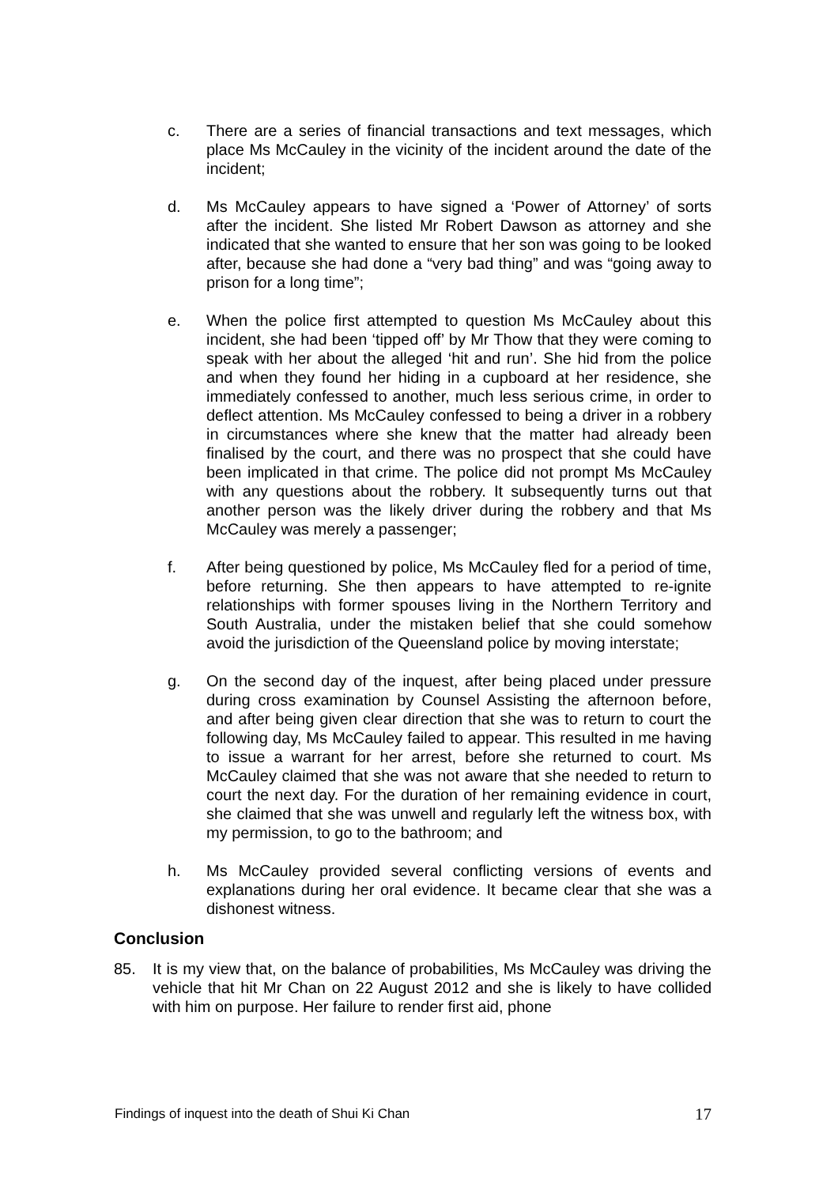c. There are a series of financial transactions and text messages, which place Ms McCauley in the vicinity of the incident around the date of the incident;
d. Ms McCauley appears to have signed a ‘Power of Attorney’ of sorts after the incident. She listed Mr Robert Dawson as attorney and she indicated that she wanted to ensure that her son was going to be looked after, because she had done a “very bad thing” and was “going away to prison for a long time”;
e. When the police first attempted to question Ms McCauley about this incident, she had been ‘tipped off’ by Mr Thow that they were coming to speak with her about the alleged ‘hit and run’. She hid from the police and when they found her hiding in a cupboard at her residence, she immediately confessed to another, much less serious crime, in order to deflect attention. Ms McCauley confessed to being a driver in a robbery in circumstances where she knew that the matter had already been finalised by the court, and there was no prospect that she could have been implicated in that crime. The police did not prompt Ms McCauley with any questions about the robbery. It subsequently turns out that another person was the likely driver during the robbery and that Ms McCauley was merely a passenger;
f. After being questioned by police, Ms McCauley fled for a period of time, before returning. She then appears to have attempted to re-ignite relationships with former spouses living in the Northern Territory and South Australia, under the mistaken belief that she could somehow avoid the jurisdiction of the Queensland police by moving interstate;
g. On the second day of the inquest, after being placed under pressure during cross examination by Counsel Assisting the afternoon before, and after being given clear direction that she was to return to court the following day, Ms McCauley failed to appear. This resulted in me having to issue a warrant for her arrest, before she returned to court. Ms McCauley claimed that she was not aware that she needed to return to court the next day. For the duration of her remaining evidence in court, she claimed that she was unwell and regularly left the witness box, with my permission, to go to the bathroom; and
h. Ms McCauley provided several conflicting versions of events and explanations during her oral evidence. It became clear that she was a dishonest witness.
Conclusion
85. It is my view that, on the balance of probabilities, Ms McCauley was driving the vehicle that hit Mr Chan on 22 August 2012 and she is likely to have collided with him on purpose. Her failure to render first aid, phone
Findings of inquest into the death of Shui Ki Chan 17